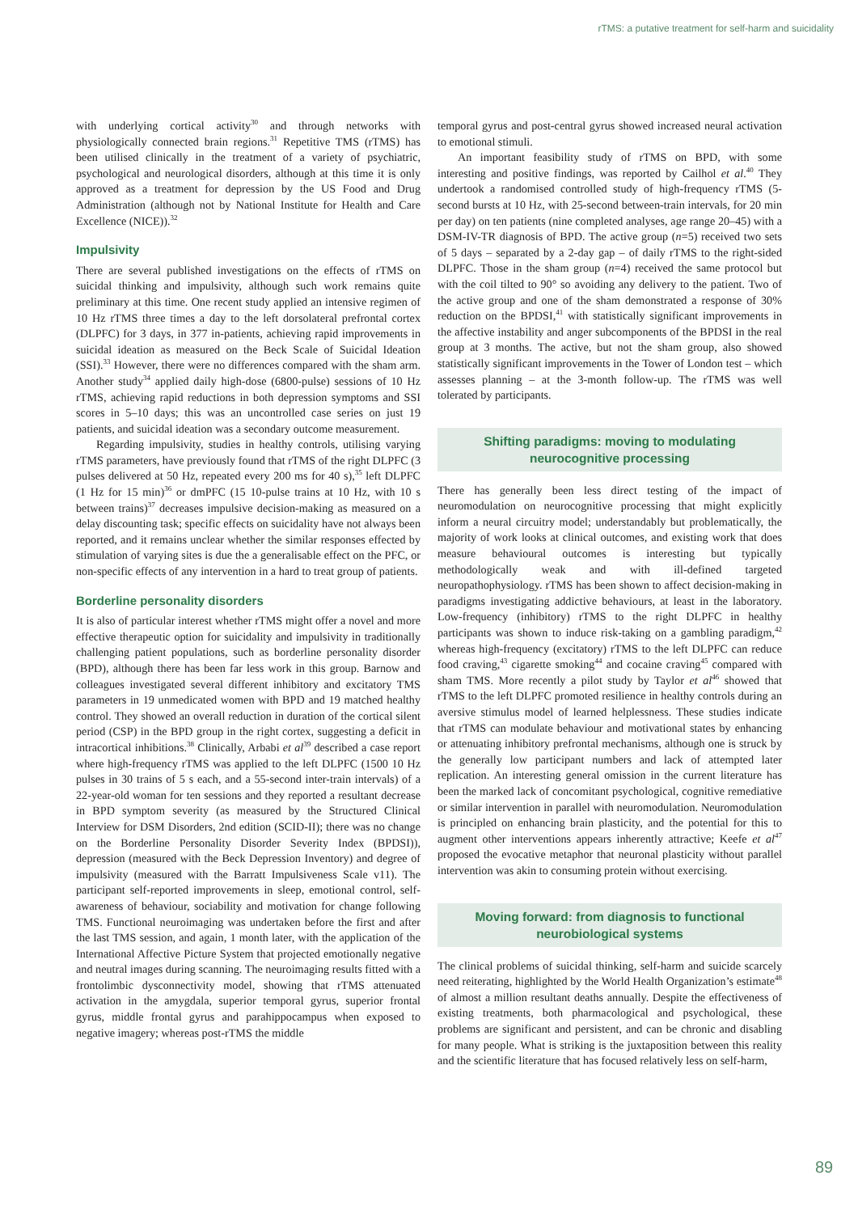rTMS: a putative treatment for self-harm and suicidality
with underlying cortical activity<sup>30</sup> and through networks with physiologically connected brain regions.<sup>31</sup> Repetitive TMS (rTMS) has been utilised clinically in the treatment of a variety of psychiatric, psychological and neurological disorders, although at this time it is only approved as a treatment for depression by the US Food and Drug Administration (although not by National Institute for Health and Care Excellence (NICE)).<sup>32</sup>
Impulsivity
There are several published investigations on the effects of rTMS on suicidal thinking and impulsivity, although such work remains quite preliminary at this time. One recent study applied an intensive regimen of 10 Hz rTMS three times a day to the left dorsolateral prefrontal cortex (DLPFC) for 3 days, in 377 in-patients, achieving rapid improvements in suicidal ideation as measured on the Beck Scale of Suicidal Ideation (SSI).<sup>33</sup> However, there were no differences compared with the sham arm. Another study<sup>34</sup> applied daily high-dose (6800-pulse) sessions of 10 Hz rTMS, achieving rapid reductions in both depression symptoms and SSI scores in 5–10 days; this was an uncontrolled case series on just 19 patients, and suicidal ideation was a secondary outcome measurement.
Regarding impulsivity, studies in healthy controls, utilising varying rTMS parameters, have previously found that rTMS of the right DLPFC (3 pulses delivered at 50 Hz, repeated every 200 ms for 40 s),<sup>35</sup> left DLPFC (1 Hz for 15 min)<sup>36</sup> or dmPFC (15 10-pulse trains at 10 Hz, with 10 s between trains)<sup>37</sup> decreases impulsive decision-making as measured on a delay discounting task; specific effects on suicidality have not always been reported, and it remains unclear whether the similar responses effected by stimulation of varying sites is due the a generalisable effect on the PFC, or non-specific effects of any intervention in a hard to treat group of patients.
Borderline personality disorders
It is also of particular interest whether rTMS might offer a novel and more effective therapeutic option for suicidality and impulsivity in traditionally challenging patient populations, such as borderline personality disorder (BPD), although there has been far less work in this group. Barnow and colleagues investigated several different inhibitory and excitatory TMS parameters in 19 unmedicated women with BPD and 19 matched healthy control. They showed an overall reduction in duration of the cortical silent period (CSP) in the BPD group in the right cortex, suggesting a deficit in intracortical inhibitions.<sup>38</sup> Clinically, Arbabi et al<sup>39</sup> described a case report where high-frequency rTMS was applied to the left DLPFC (1500 10 Hz pulses in 30 trains of 5 s each, and a 55-second inter-train intervals) of a 22-year-old woman for ten sessions and they reported a resultant decrease in BPD symptom severity (as measured by the Structured Clinical Interview for DSM Disorders, 2nd edition (SCID-II); there was no change on the Borderline Personality Disorder Severity Index (BPDSI)), depression (measured with the Beck Depression Inventory) and degree of impulsivity (measured with the Barratt Impulsiveness Scale v11). The participant self-reported improvements in sleep, emotional control, self-awareness of behaviour, sociability and motivation for change following TMS. Functional neuroimaging was undertaken before the first and after the last TMS session, and again, 1 month later, with the application of the International Affective Picture System that projected emotionally negative and neutral images during scanning. The neuroimaging results fitted with a frontolimbic dysconnectivity model, showing that rTMS attenuated activation in the amygdala, superior temporal gyrus, superior frontal gyrus, middle frontal gyrus and parahippocampus when exposed to negative imagery; whereas post-rTMS the middle
temporal gyrus and post-central gyrus showed increased neural activation to emotional stimuli.
An important feasibility study of rTMS on BPD, with some interesting and positive findings, was reported by Cailhol et al.<sup>40</sup> They undertook a randomised controlled study of high-frequency rTMS (5-second bursts at 10 Hz, with 25-second between-train intervals, for 20 min per day) on ten patients (nine completed analyses, age range 20–45) with a DSM-IV-TR diagnosis of BPD. The active group (n=5) received two sets of 5 days – separated by a 2-day gap – of daily rTMS to the right-sided DLPFC. Those in the sham group (n=4) received the same protocol but with the coil tilted to 90° so avoiding any delivery to the patient. Two of the active group and one of the sham demonstrated a response of 30% reduction on the BPDSI,<sup>41</sup> with statistically significant improvements in the affective instability and anger subcomponents of the BPDSI in the real group at 3 months. The active, but not the sham group, also showed statistically significant improvements in the Tower of London test – which assesses planning – at the 3-month follow-up. The rTMS was well tolerated by participants.
Shifting paradigms: moving to modulating neurocognitive processing
There has generally been less direct testing of the impact of neuromodulation on neurocognitive processing that might explicitly inform a neural circuitry model; understandably but problematically, the majority of work looks at clinical outcomes, and existing work that does measure behavioural outcomes is interesting but typically methodologically weak and with ill-defined targeted neuropathophysiology. rTMS has been shown to affect decision-making in paradigms investigating addictive behaviours, at least in the laboratory. Low-frequency (inhibitory) rTMS to the right DLPFC in healthy participants was shown to induce risk-taking on a gambling paradigm,<sup>42</sup> whereas high-frequency (excitatory) rTMS to the left DLPFC can reduce food craving,<sup>43</sup> cigarette smoking<sup>44</sup> and cocaine craving<sup>45</sup> compared with sham TMS. More recently a pilot study by Taylor et al<sup>46</sup> showed that rTMS to the left DLPFC promoted resilience in healthy controls during an aversive stimulus model of learned helplessness. These studies indicate that rTMS can modulate behaviour and motivational states by enhancing or attenuating inhibitory prefrontal mechanisms, although one is struck by the generally low participant numbers and lack of attempted later replication. An interesting general omission in the current literature has been the marked lack of concomitant psychological, cognitive remediative or similar intervention in parallel with neuromodulation. Neuromodulation is principled on enhancing brain plasticity, and the potential for this to augment other interventions appears inherently attractive; Keefe et al<sup>47</sup> proposed the evocative metaphor that neuronal plasticity without parallel intervention was akin to consuming protein without exercising.
Moving forward: from diagnosis to functional neurobiological systems
The clinical problems of suicidal thinking, self-harm and suicide scarcely need reiterating, highlighted by the World Health Organization’s estimate<sup>48</sup> of almost a million resultant deaths annually. Despite the effectiveness of existing treatments, both pharmacological and psychological, these problems are significant and persistent, and can be chronic and disabling for many people. What is striking is the juxtaposition between this reality and the scientific literature that has focused relatively less on self-harm,
89